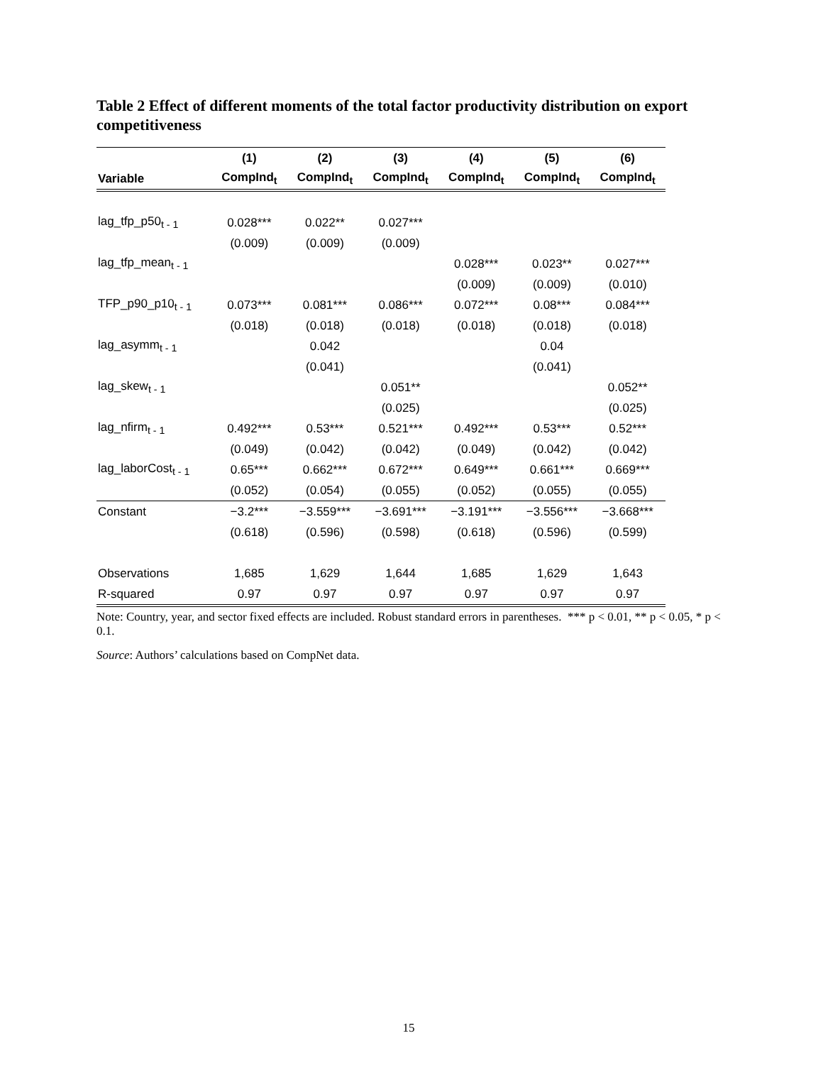Table 2 Effect of different moments of the total factor productivity distribution on export competitiveness
| | (1) | (2) | (3) | (4) | (5) | (6) |
| --- | --- | --- | --- | --- | --- | --- |
| Variable | CompInd<sub>t</sub> | CompInd<sub>t</sub> | CompInd<sub>t</sub> | CompInd<sub>t</sub> | CompInd<sub>t</sub> | CompInd<sub>t</sub> |
| lag_tfp_p50<sub>t - 1</sub> | 0.028*** | 0.022** | 0.027*** | | | |
| | (0.009) | (0.009) | (0.009) | | | |
| lag_tfp_mean<sub>t - 1</sub> | | | | 0.028*** | 0.023** | 0.027*** |
| | | | | (0.009) | (0.009) | (0.010) |
| TFP_p90_p10<sub>t - 1</sub> | 0.073*** | 0.081*** | 0.086*** | 0.072*** | 0.08*** | 0.084*** |
| | (0.018) | (0.018) | (0.018) | (0.018) | (0.018) | (0.018) |
| lag_asymm<sub>t - 1</sub> | | 0.042 | | | 0.04 | |
| | | (0.041) | | | (0.041) | |
| lag_skew<sub>t - 1</sub> | | | 0.051** | | | 0.052** |
| | | | (0.025) | | | (0.025) |
| lag_nfirm<sub>t - 1</sub> | 0.492*** | 0.53*** | 0.521*** | 0.492*** | 0.53*** | 0.52*** |
| | (0.049) | (0.042) | (0.042) | (0.049) | (0.042) | (0.042) |
| lag_laborCost<sub>t - 1</sub> | 0.65*** | 0.662*** | 0.672*** | 0.649*** | 0.661*** | 0.669*** |
| | (0.052) | (0.054) | (0.055) | (0.052) | (0.055) | (0.055) |
| Constant | −3.2*** | −3.559*** | −3.691*** | −3.191*** | −3.556*** | −3.668*** |
| | (0.618) | (0.596) | (0.598) | (0.618) | (0.596) | (0.599) |
| Observations | 1,685 | 1,629 | 1,644 | 1,685 | 1,629 | 1,643 |
| R-squared | 0.97 | 0.97 | 0.97 | 0.97 | 0.97 | 0.97 |
Note: Country, year, and sector fixed effects are included. Robust standard errors in parentheses. *** p < 0.01, ** p < 0.05, * p < 0.1.
Source: Authors’ calculations based on CompNet data.
15